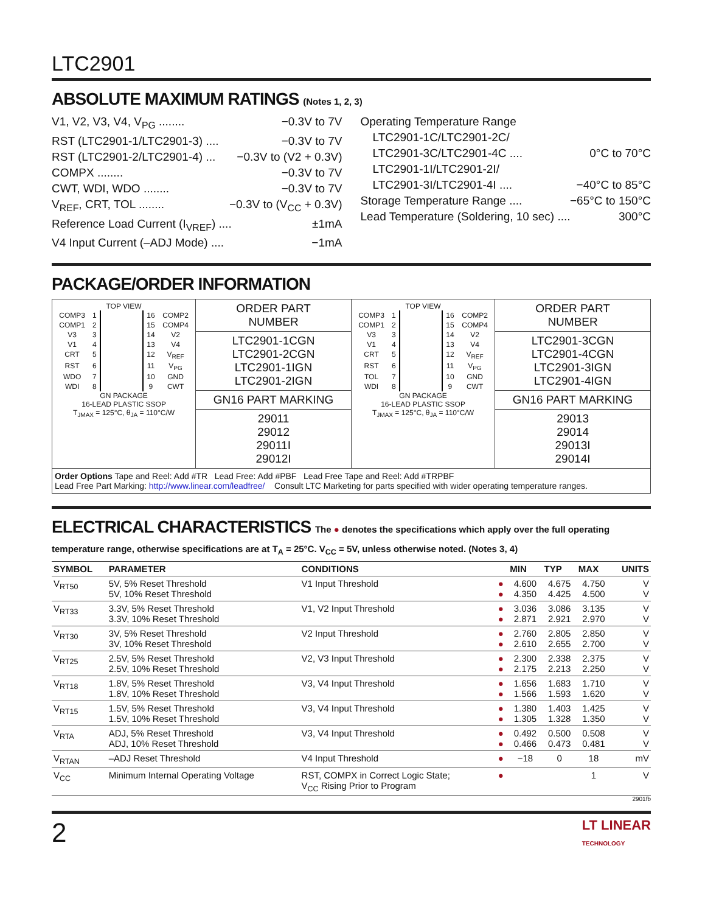LTC2901
ABSOLUTE MAXIMUM RATINGS (Notes 1, 2, 3)
V1, V2, V3, V4, V<sub>PG</sub> ........ −0.3V to 7V
RST (LTC2901-1/LTC2901-3) .... −0.3V to 7V
RST (LTC2901-2/LTC2901-4) ... −0.3V to (V2 + 0.3V)
COMPX ........ −0.3V to 7V
CWT, WDI, WDO ........ −0.3V to 7V
V<sub>REF</sub>, CRT, TOL ........ −0.3V to (V<sub>CC</sub> + 0.3V)
Reference Load Current (I<sub>VREF</sub>) .... ±1mA
V4 Input Current (–ADJ Mode) .... −1mA
Operating Temperature Range
LTC2901-1C/LTC2901-2C/
LTC2901-3C/LTC2901-4C .... 0°C to 70°C
LTC2901-1I/LTC2901-2I/
LTC2901-3I/LTC2901-4I .... −40°C to 85°C
Storage Temperature Range .... −65°C to 150°C
Lead Temperature (Soldering, 10 sec) .... 300°C
PACKAGE/ORDER INFORMATION
| TOP VIEW / COMP3 / 1 / / 16 / COMP2 / / COMP1 / 2 / / 15 / COMP4 / / V3 / 3 / / 14 / V2 / / V1 / 4 / / 13 / V4 / / CRT / 5 / / 12 / V<sub>REF</sub> / / RST / 6 / / 11 / V<sub>PG</sub> / / WDO / 7 / / 10 / GND / / WDI / 8 / / 9 / CWT / GN PACKAGE 16-LEAD PLASTIC SSOP T<sub>JMAX</sub> = 125°C, θ<sub>JA</sub> = 110°C/W | ORDER PART NUMBER | TOP VIEW / COMP3 / 1 / / 16 / COMP2 / / COMP1 / 2 / / 15 / COMP4 / / V3 / 3 / / 14 / V2 / / V1 / 4 / / 13 / V4 / / CRT / 5 / / 12 / V<sub>REF</sub> / / RST / 6 / / 11 / V<sub>PG</sub> / / TOL / 7 / / 10 / GND / / WDI / 8 / / 9 / CWT / GN PACKAGE 16-LEAD PLASTIC SSOP T<sub>JMAX</sub> = 125°C, θ<sub>JA</sub> = 110°C/W | ORDER PART NUMBER |
| | LTC2901-1CGN LTC2901-2CGN LTC2901-1IGN LTC2901-2IGN | | LTC2901-3CGN LTC2901-4CGN LTC2901-3IGN LTC2901-4IGN |
| | GN16 PART MARKING | | GN16 PART MARKING |
| | 29011 29012 29011I 29012I | | 29013 29014 29013I 29014I |
| Order Options Tape and Reel: Add #TR Lead Free: Add #PBF Lead Free Tape and Reel: Add #TRPBF Lead Free Part Marking: http://www.linear.com/leadfree/ Consult LTC Marketing for parts specified with wider operating temperature ranges. | | | |
ELECTRICAL CHARACTERISTICS The ● denotes the specifications which apply over the full operating temperature range, otherwise specifications are at T<sub>A</sub> = 25°C. V<sub>CC</sub> = 5V, unless otherwise noted. (Notes 3, 4)
| SYMBOL | PARAMETER | CONDITIONS | | MIN | TYP | MAX | UNITS |
| --- | --- | --- | --- | --- | --- | --- | --- |
| V<sub>RT50</sub> | 5V, 5% Reset Threshold 5V, 10% Reset Threshold | V1 Input Threshold | ● ● | 4.600 4.350 | 4.675 4.425 | 4.750 4.500 | V V |
| V<sub>RT33</sub> | 3.3V, 5% Reset Threshold 3.3V, 10% Reset Threshold | V1, V2 Input Threshold | ● ● | 3.036 2.871 | 3.086 2.921 | 3.135 2.970 | V V |
| V<sub>RT30</sub> | 3V, 5% Reset Threshold 3V, 10% Reset Threshold | V2 Input Threshold | ● ● | 2.760 2.610 | 2.805 2.655 | 2.850 2.700 | V V |
| V<sub>RT25</sub> | 2.5V, 5% Reset Threshold 2.5V, 10% Reset Threshold | V2, V3 Input Threshold | ● ● | 2.300 2.175 | 2.338 2.213 | 2.375 2.250 | V V |
| V<sub>RT18</sub> | 1.8V, 5% Reset Threshold 1.8V, 10% Reset Threshold | V3, V4 Input Threshold | ● ● | 1.656 1.566 | 1.683 1.593 | 1.710 1.620 | V V |
| V<sub>RT15</sub> | 1.5V, 5% Reset Threshold 1.5V, 10% Reset Threshold | V3, V4 Input Threshold | ● ● | 1.380 1.305 | 1.403 1.328 | 1.425 1.350 | V V |
| V<sub>RTA</sub> | ADJ, 5% Reset Threshold ADJ, 10% Reset Threshold | V3, V4 Input Threshold | ● ● | 0.492 0.466 | 0.500 0.473 | 0.508 0.481 | V V |
| V<sub>RTAN</sub> | –ADJ Reset Threshold | V4 Input Threshold | ● | −18 | 0 | 18 | mV |
| V<sub>CC</sub> | Minimum Internal Operating Voltage | RST, COMPX in Correct Logic State; V<sub>CC</sub> Rising Prior to Program | ● | | | 1 | V |
2901fb
2 LT LINEAR
TECHNOLOGY